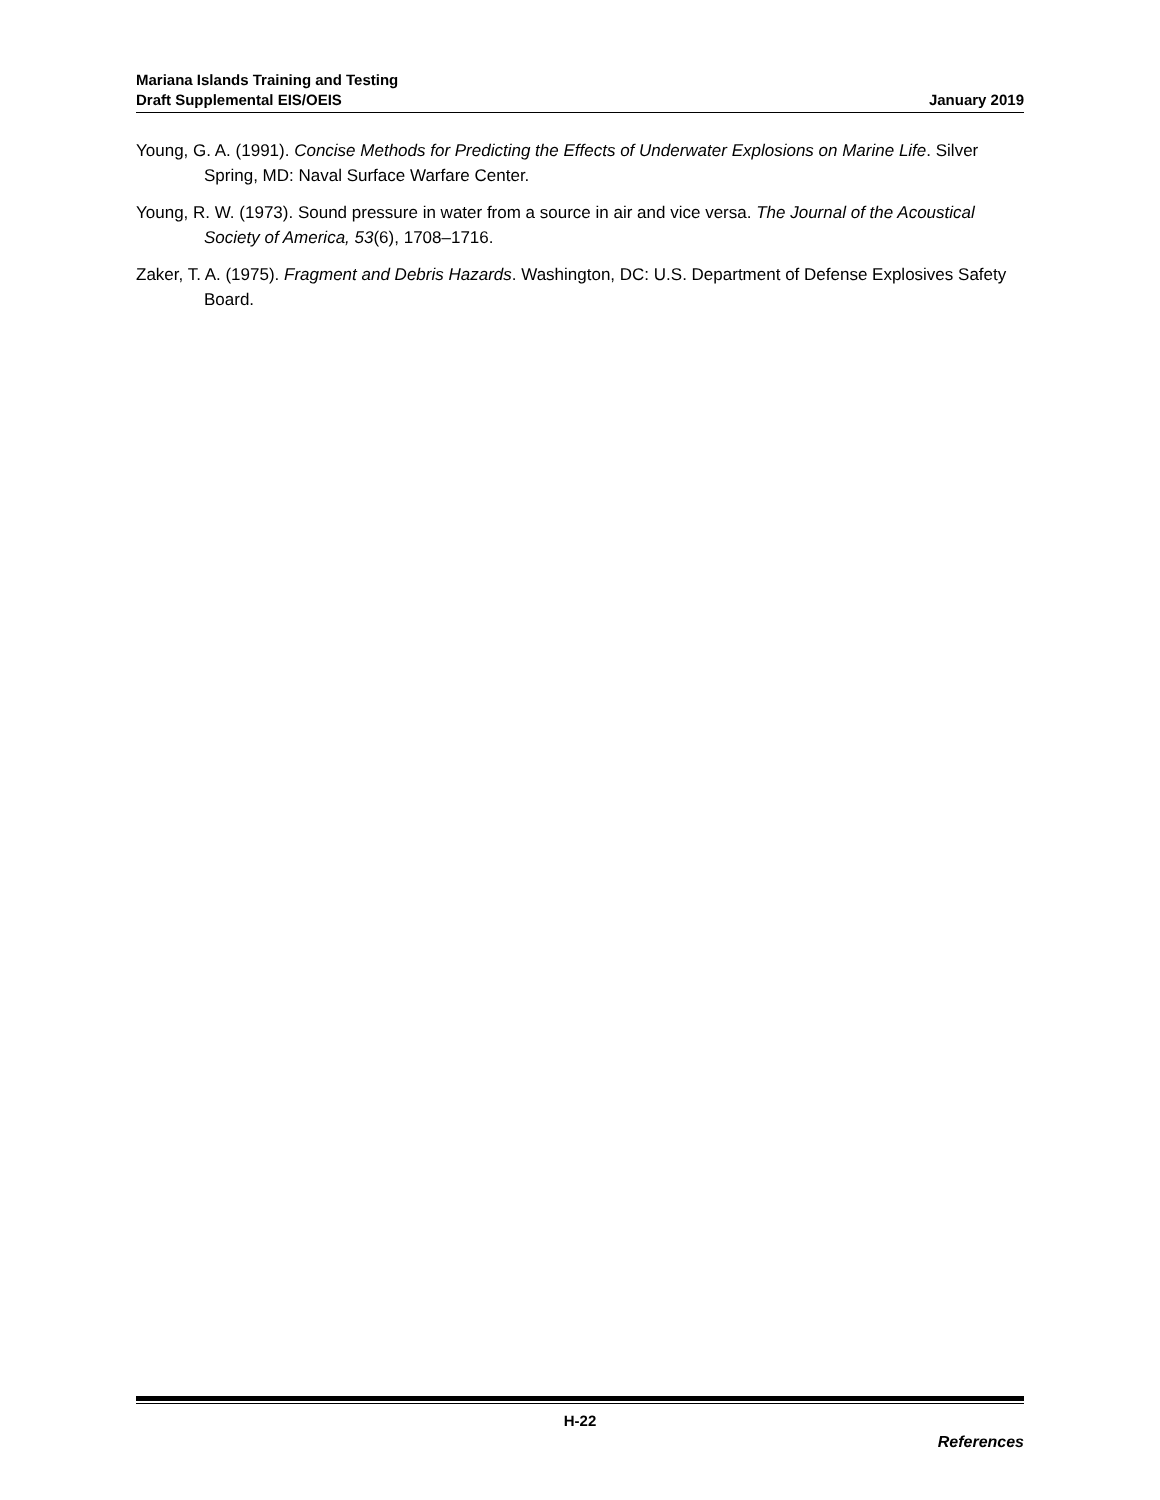Mariana Islands Training and Testing
Draft Supplemental EIS/OEIS
January 2019
Young, G. A. (1991). Concise Methods for Predicting the Effects of Underwater Explosions on Marine Life. Silver Spring, MD: Naval Surface Warfare Center.
Young, R. W. (1973). Sound pressure in water from a source in air and vice versa. The Journal of the Acoustical Society of America, 53(6), 1708–1716.
Zaker, T. A. (1975). Fragment and Debris Hazards. Washington, DC: U.S. Department of Defense Explosives Safety Board.
H-22
References